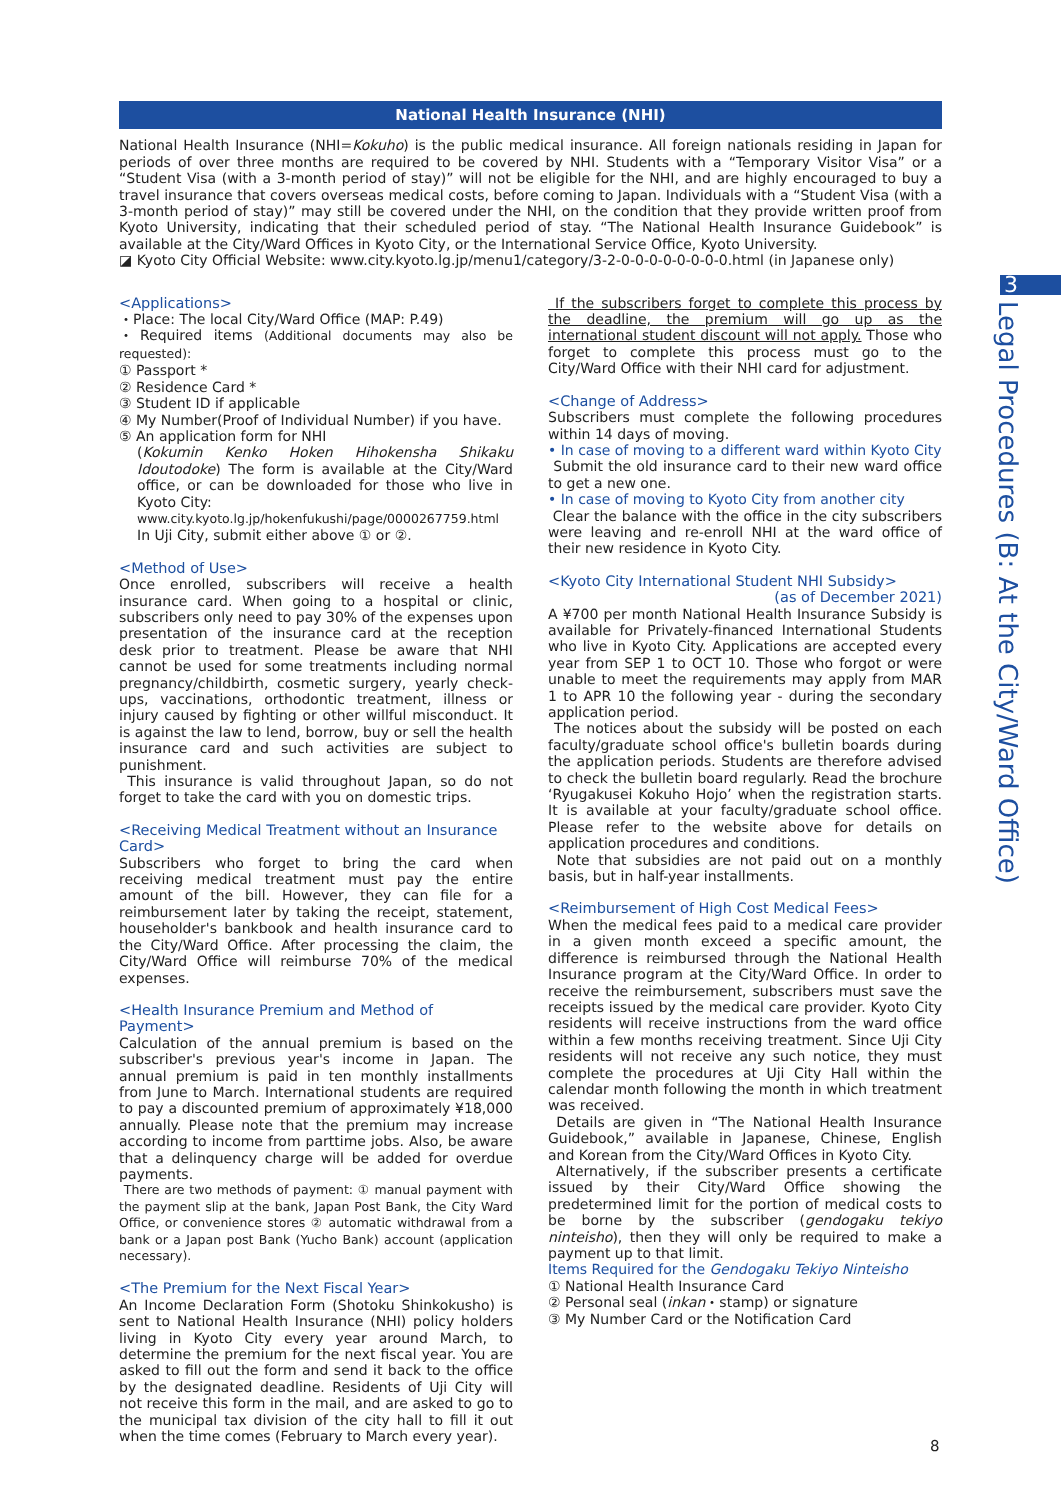National Health Insurance (NHI)
National Health Insurance (NHI=Kokuho) is the public medical insurance. All foreign nationals residing in Japan for periods of over three months are required to be covered by NHI. Students with a “Temporary Visitor Visa” or a “Student Visa (with a 3-month period of stay)” will not be eligible for the NHI, and are highly encouraged to buy a travel insurance that covers overseas medical costs, before coming to Japan. Individuals with a “Student Visa (with a 3-month period of stay)” may still be covered under the NHI, on the condition that they provide written proof from Kyoto University, indicating that their scheduled period of stay. “The National Health Insurance Guidebook” is available at the City/Ward Offices in Kyoto City, or the International Service Office, Kyoto University.
◪ Kyoto City Official Website: www.city.kyoto.lg.jp/menu1/category/3-2-0-0-0-0-0-0-0-0.html (in Japanese only)
<Applications>
・Place: The local City/Ward Office (MAP: P.49)
・Required items (Additional documents may also be requested):
① Passport *
② Residence Card *
③ Student ID if applicable
④ My Number(Proof of Individual Number) if you have.
⑤ An application form for NHI
(Kokumin Kenko Hoken Hihokensha Shikaku Idoutodoke) The form is available at the City/Ward office, or can be downloaded for those who live in Kyoto City:
www.city.kyoto.lg.jp/hokenfukushi/page/0000267759.html
In Uji City, submit either above ① or ②.
<Method of Use>
Once enrolled, subscribers will receive a health insurance card. When going to a hospital or clinic, subscribers only need to pay 30% of the expenses upon presentation of the insurance card at the reception desk prior to treatment. Please be aware that NHI cannot be used for some treatments including normal pregnancy/childbirth, cosmetic surgery, yearly check-ups, vaccinations, orthodontic treatment, illness or injury caused by fighting or other willful misconduct. It is against the law to lend, borrow, buy or sell the health insurance card and such activities are subject to punishment.
This insurance is valid throughout Japan, so do not forget to take the card with you on domestic trips.
<Receiving Medical Treatment without an Insurance Card>
Subscribers who forget to bring the card when receiving medical treatment must pay the entire amount of the bill. However, they can file for a reimbursement later by taking the receipt, statement, householder's bankbook and health insurance card to the City/Ward Office. After processing the claim, the City/Ward Office will reimburse 70% of the medical expenses.
<Health Insurance Premium and Method of Payment>
Calculation of the annual premium is based on the subscriber's previous year's income in Japan. The annual premium is paid in ten monthly installments from June to March. International students are required to pay a discounted premium of approximately ¥18,000 annually. Please note that the premium may increase according to income from parttime jobs. Also, be aware that a delinquency charge will be added for overdue payments.
There are two methods of payment: ① manual payment with the payment slip at the bank, Japan Post Bank, the City Ward Office, or convenience stores ② automatic withdrawal from a bank or a Japan post Bank (Yucho Bank) account (application necessary).
<The Premium for the Next Fiscal Year>
An Income Declaration Form (Shotoku Shinkokusho) is sent to National Health Insurance (NHI) policy holders living in Kyoto City every year around March, to determine the premium for the next fiscal year. You are asked to fill out the form and send it back to the office by the designated deadline. Residents of Uji City will not receive this form in the mail, and are asked to go to the municipal tax division of the city hall to fill it out when the time comes (February to March every year).
If the subscribers forget to complete this process by the deadline, the premium will go up as the international student discount will not apply. Those who forget to complete this process must go to the City/Ward Office with their NHI card for adjustment.
<Change of Address>
Subscribers must complete the following procedures within 14 days of moving.
• In case of moving to a different ward within Kyoto City
Submit the old insurance card to their new ward office to get a new one.
• In case of moving to Kyoto City from another city
Clear the balance with the office in the city subscribers were leaving and re-enroll NHI at the ward office of their new residence in Kyoto City.
<Kyoto City International Student NHI Subsidy>
(as of December 2021)
A ¥700 per month National Health Insurance Subsidy is available for Privately-financed International Students who live in Kyoto City. Applications are accepted every year from SEP 1 to OCT 10. Those who forgot or were unable to meet the requirements may apply from MAR 1 to APR 10 the following year - during the secondary application period.
The notices about the subsidy will be posted on each faculty/graduate school office's bulletin boards during the application periods. Students are therefore advised to check the bulletin board regularly. Read the brochure ‘Ryugakusei Kokuho Hojo’ when the registration starts. It is available at your faculty/graduate school office. Please refer to the website above for details on application procedures and conditions.
Note that subsidies are not paid out on a monthly basis, but in half-year installments.
<Reimbursement of High Cost Medical Fees>
When the medical fees paid to a medical care provider in a given month exceed a specific amount, the difference is reimbursed through the National Health Insurance program at the City/Ward Office. In order to receive the reimbursement, subscribers must save the receipts issued by the medical care provider. Kyoto City residents will receive instructions from the ward office within a few months receiving treatment. Since Uji City residents will not receive any such notice, they must complete the procedures at Uji City Hall within the calendar month following the month in which treatment was received.
Details are given in “The National Health Insurance Guidebook,” available in Japanese, Chinese, English and Korean from the City/Ward Offices in Kyoto City.
Alternatively, if the subscriber presents a certificate issued by their City/Ward Office showing the predetermined limit for the portion of medical costs to be borne by the subscriber (gendogaku tekiyo ninteisho), then they will only be required to make a payment up to that limit.
Items Required for the Gendogaku Tekiyo Ninteisho
① National Health Insurance Card
② Personal seal (inkan・stamp) or signature
③ My Number Card or the Notification Card
3
Legal Procedures (B: At the City/Ward Office)
8